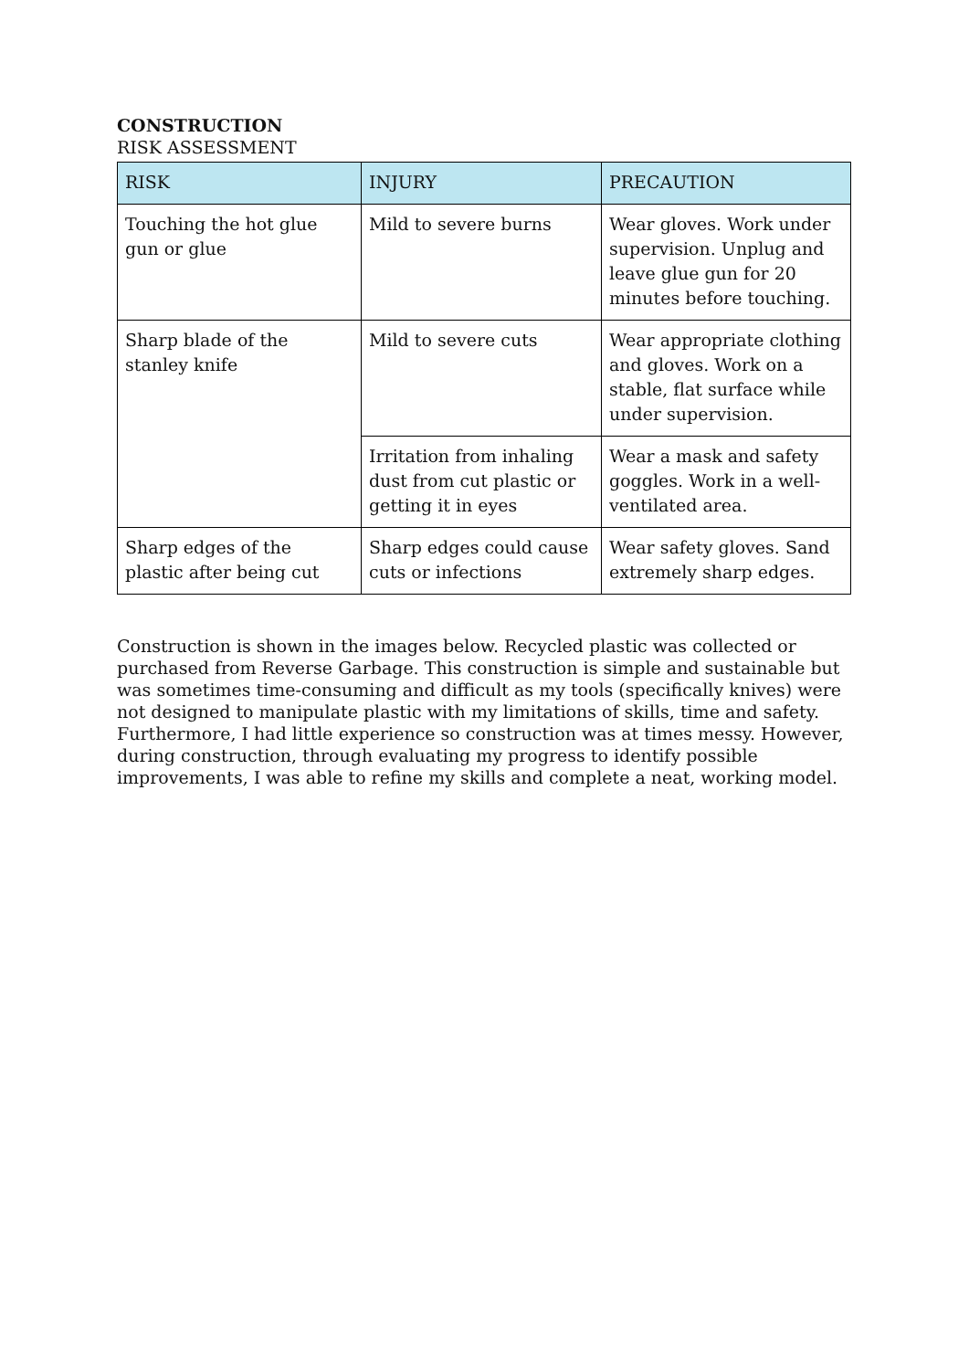CONSTRUCTION
RISK ASSESSMENT
| RISK | INJURY | PRECAUTION |
| --- | --- | --- |
| Touching the hot glue gun or glue | Mild to severe burns | Wear gloves. Work under supervision. Unplug and leave glue gun for 20 minutes before touching. |
| Sharp blade of the stanley knife | Mild to severe cuts | Wear appropriate clothing and gloves. Work on a stable, flat surface while under supervision. |
| | Irritation from inhaling dust from cut plastic or getting it in eyes | Wear a mask and safety goggles. Work in a well-ventilated area. |
| Sharp edges of the plastic after being cut | Sharp edges could cause cuts or infections | Wear safety gloves. Sand extremely sharp edges. |
Construction is shown in the images below. Recycled plastic was collected or purchased from Reverse Garbage. This construction is simple and sustainable but was sometimes time-consuming and difficult as my tools (specifically knives) were not designed to manipulate plastic with my limitations of skills, time and safety. Furthermore, I had little experience so construction was at times messy. However, during construction, through evaluating my progress to identify possible improvements, I was able to refine my skills and complete a neat, working model.